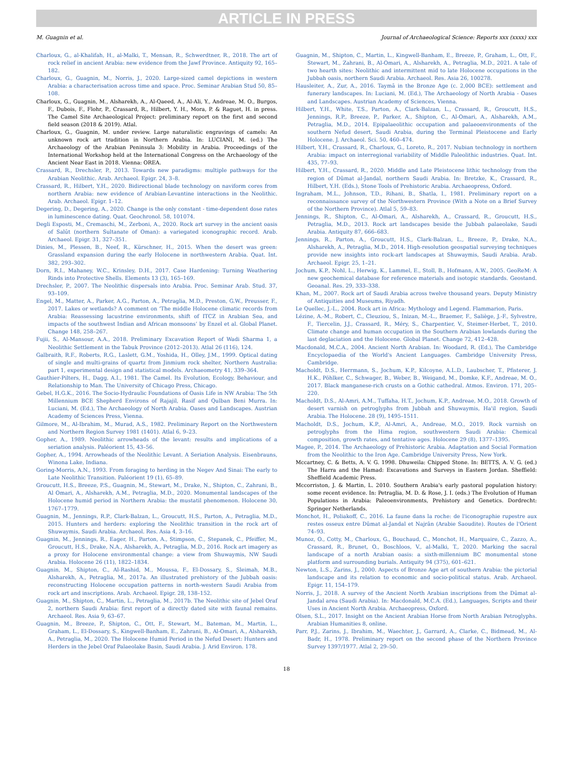ARTICLE IN PRESS
M. Guagnin et al. Journal of Archaeological Science: Reports xxx (xxxx) xxx
Charloux, G., al-Khalifah, H., al-Malki, T., Mensan, R., Schwerdtner, R., 2018. The art of rock relief in ancient Arabia: new evidence from the Jawf Province. Antiquity 92, 165–182.
Charloux, G., Guagnin, M., Norris, J., 2020. Large-sized camel depictions in western Arabia: a characterisation across time and space. Proc. Seminar Arabian Stud 50, 85–108.
Charloux, G., Guagnin, M., Alsharekh, A., Al-Qaeed, A., Al-Ali, Y., Andreae, M. O., Burgos, F., Dubois, F., Flohr, P., Crassard, R., Hilbert, Y. H., Mora, P. & Raguet, H. in press. The Camel Site Archaeological Project: preliminary report on the first and second field season (2018 & 2019). Atlal.
Charloux, G., Guagnin, M. under review. Large naturalistic engravings of camels: An unknown rock art tradition in Northern Arabia. In: LUCIANI, M. (ed.) The Archaeology of the Arabian Peninsula 3: Mobility in Arabia. Proceedings of the International Workshop held at the International Congress on the Archaeology of the Ancient Near East in 2018. Vienna: OREA.
Crassard, R., Drechsler, P., 2013. Towards new paradigms: multiple pathways for the Arabian Neolithic. Arab. Archaeol. Epigr. 24, 3–8.
Crassard, R., Hilbert, Y.H., 2020. Bidirectional blade technology on naviform cores from northern Arabia: new evidence of Arabian-Levantine interactions in the Neolithic. Arab. Archaeol. Epigr. 1–12.
Degering, D., Degering, A., 2020. Change is the only constant - time-dependent dose rates in luminescence dating. Quat. Geochronol. 58, 101074.
Degli Esposti, M., Cremaschi, M., Zerboni, A., 2020. Rock art survey in the ancient oasis of Salūt (northern Sultanate of Oman): a variegated iconographic record. Arab. Archaeol. Epigr. 31, 327–351.
Dinies, M., Plessen, B., Neef, R., Kürschner, H., 2015. When the desert was green: Grassland expansion during the early Holocene in northwestern Arabia. Quat. Int. 382, 293–302.
Dorn, R.I., Mahaney, W.C., Krinsley, D.H., 2017. Case Hardening: Turning Weathering Rinds into Protective Shells. Elements 13 (3), 165–169.
Drechsler, P., 2007. The Neolithic dispersals into Arabia. Proc. Seminar Arab. Stud. 37, 93–109.
Engel, M., Matter, A., Parker, A.G., Parton, A., Petraglia, M.D., Preston, G.W., Preusser, F., 2017. Lakes or wetlands? A comment on ‘The middle Holocene climatic records from Arabia: Reassessing lacustrine environments, shift of ITCZ in Arabian Sea, and impacts of the southwest Indian and African monsoons’ by Enzel et al. Global Planet. Change 148, 258–267.
Fujii, S., Al-Mansour, A.A., 2018. Preliminary Excavation Report of Wadi Sharma 1, a Neolithic Settlement in the Tabuk Province (2012–2013). Atlal 26 (116), 124.
Galbraith, R.F., Roberts, R.G., Laslett, G.M., Yoshida, H., Olley, J.M., 1999. Optical dating of single and multi-grains of quartz from Jinmium rock shelter, Northern Australia: part 1, experimental design and statistical models. Archaeometry 41, 339–364.
Gauthier-Pilters, H., Dagg, A.I., 1981. The Camel. Its Evolution, Ecology, Behaviour, and Relationship to Man. The University of Chicago Press, Chicago.
Gebel, H.G.K., 2016. The Socio-Hydraulic Foundations of Oasis Life in NW Arabia: The 5th Millennium BCE Shepherd Environs of Rajajil, Rasif and Qulban Beni Murra. In: Luciani, M. (Ed.), The Archaeology of North Arabia. Oases and Landscapes. Austrian Academy of Sciences Press, Vienna.
Gilmore, M., Al-Ibrahim, M., Murad, A.S., 1982. Preliminary Report on the Northwestern and Northern Region Survey 1981 (1401). Atlal 6, 9–23.
Gopher, A., 1989. Neolithic arrowheads of the levant: results and implications of a seriation analysis. Paléorient 15, 43–56.
Gopher, A., 1994. Arrowheads of the Neolithic Levant. A Seriation Analysis. Eisenbrauns, Winona Lake, Indiana.
Goring-Morris, A.N., 1993. From foraging to herding in the Negev And Sinai: The early to Late Neolithic Transition. Paléorient 19 (1), 65–89.
Groucutt, H.S., Breeze, P.S., Guagnin, M., Stewart, M., Drake, N., Shipton, C., Zahrani, B., Al Omari, A., Alsharekh, A.M., Petraglia, M.D., 2020. Monumental landscapes of the Holocene humid period in Northern Arabia: the mustatil phenomenon. Holocene 30, 1767–1779.
Guagnin, M., Jennings, R.P., Clark-Balzan, L., Groucutt, H.S., Parton, A., Petraglia, M.D., 2015. Hunters and herders: exploring the Neolithic transition in the rock art of Shuwaymis, Saudi Arabia. Archaeol. Res. Asia 4, 3–16.
Guagnin, M., Jennings, R., Eager, H., Parton, A., Stimpson, C., Stepanek, C., Pfeiffer, M., Groucutt, H.S., Drake, N.A., Alsharekh, A., Petraglia, M.D., 2016. Rock art imagery as a proxy for Holocene environmental change: a view from Shuwaymis, NW Saudi Arabia. Holocene 26 (11), 1822–1834.
Guagnin, M., Shipton, C., Al-Rashid, M., Moussa, F., El-Dossary, S., Sleimah, M.B., Alsharekh, A., Petraglia, M., 2017a. An illustrated prehistory of the Jubbah oasis: reconstructing Holocene occupation patterns in north-western Saudi Arabia from rock art and inscriptions. Arab. Archaeol. Epigr. 28, 138–152.
Guagnin, M., Shipton, C., Martin, L., Petraglia, M., 2017b. The Neolithic site of Jebel Oraf 2, northern Saudi Arabia: first report of a directly dated site with faunal remains. Archaeol. Res. Asia 9, 63–67.
Guagnin, M., Breeze, P., Shipton, C., Ott, F., Stewart, M., Bateman, M., Martin, L., Graham, L., El-Dossary, S., Kingwell-Banham, E., Zahrani, B., Al-Omari, A., Alsharekh, A., Petraglia, M., 2020. The Holocene Humid Period in the Nefud Desert: Hunters and Herders in the Jebel Oraf Palaeolake Basin, Saudi Arabia. J. Arid Environ. 178.
Guagnin, M., Shipton, C., Martin, L., Kingwell-Banham, E., Breeze, P., Graham, L., Ott, F., Stewart, M., Zahrani, B., Al-Omari, A., Alsharekh, A., Petraglia, M.D., 2021. A tale of two hearth sites: Neolithic and intermittent mid to late Holocene occupations in the Jubbah oasis, northern Saudi Arabia. Archaeol. Res. Asia 26, 100278.
Hausleiter, A., Zur, A., 2016. Taymā in the Bronze Age (c. 2,000 BCE): settlement and funerary landscapes. In: Luciani, M. (Ed.), The Archaeology of North Arabia - Oases and Landscapes. Austrian Academy of Sciences, Vienna.
Hilbert, Y.H., White, T.S., Parton, A., Clark-Balzan, L., Crassard, R., Groucutt, H.S., Jennings, R.P., Breeze, P., Parker, A., Shipton, C., Al-Omari, A., Alsharekh, A.M., Petraglia, M.D., 2014. Epipalaeolithic occupation and palaeoenvironments of the southern Nefud desert, Saudi Arabia, during the Terminal Pleistocene and Early Holocene. J. Archaeol. Sci. 50, 460–474.
Hilbert, Y.H., Crassard, R., Charloux, G., Loreto, R., 2017. Nubian technology in northern Arabia: impact on interregional variability of Middle Paleolithic industries. Quat. Int. 435, 77–93.
Hilbert, Y.H., Crassard, R., 2020. Middle and Late Pleistocene lithic technology from the region of Dûmat al-Jandal, northern Saudi Arabia. In: Bretzke, K., Crassard, R., Hilbert, Y.H. (Eds.), Stone Tools of Prehistoric Arabia. Archaeopress, Oxford.
Ingraham, M.L., Johnson, T.D., Rihani, B., Shatla, I., 1981. Preliminary report on a reconnaissance survey of the Northwestern Province (With a Note on a Brief Survey of the Northern Province). Atlal 5, 59–83.
Jennings, R., Shipton, C., Al-Omari, A., Alsharekh, A., Crassard, R., Groucutt, H.S., Petraglia, M.D., 2013. Rock art landscapes beside the Jubbah palaeolake, Saudi Arabia. Antiquity 87, 666–683.
Jennings, R., Parton, A., Groucutt, H.S., Clark-Balzan, L., Breeze, P., Drake, N.A., Alsharekh, A., Petraglia, M.D., 2014. High-resolution geospatial surveying techniques provide new insights into rock-art landscapes at Shuwaymis, Saudi Arabia. Arab. Archaeol. Epigr. 25, 1–21.
Jochum, K.P., Nohl, L., Herwig, K., Lammel, E., Stoll, B., Hofmann, A.W., 2005. GeoReM: A new geochemical database for reference materials and isotopic standards. Geostand. Geoanal. Res. 29, 333–338.
Khan, M., 2007. Rock art of Saudi Arabia across twelve thousand years. Deputy Ministry of Antiquities and Museums, Riyadh.
Le Quellec, J.-L., 2004. Rock art in Africa: Mythology and Legend. Flammarion, Paris.
Lézine, A.-M., Robert, C., Cleuziou, S., Inizan, M.-L., Braemer, F., Saliège, J.-F., Sylvestre, F., Tiercelin, J.J., Crassard, R., Méry, S., Charpentier, V., Steimer-Herbet, T., 2010. Climate change and human occupation in the Southern Arabian lowlands during the last deglaciation and the Holocene. Global Planet. Change 72, 412–428.
Macdonald, M.C.A., 2004. Ancient North Arabian. In: Woodard, R. (Ed.), The Cambridge Encyclopaedia of the World's Ancient Languages. Cambridge University Press, Cambridge.
Macholdt, D.S., Herrmann, S., Jochum, K.P., Kilcoyne, A.L.D., Laubscher, T., Pfisterer, J. H.K., Pöhlker, C., Schwager, B., Weber, B., Weigand, M., Domke, K.F., Andreae, M. O., 2017. Black manganese-rich crusts on a Gothic cathedral. Atmos. Environ. 171, 205–220.
Macholdt, D.S., Al-Amri, A.M., Tuffaha, H.T., Jochum, K.P., Andreae, M.O., 2018. Growth of desert varnish on petroglyphs from Jubbah and Shuwaymis, Ha'il region, Saudi Arabia. The Holocene. 28 (9), 1495–1511.
Macholdt, D.S., Jochum, K.P., Al-Amri, A., Andreae, M.O., 2019. Rock varnish on petroglyphs from the Hima region, southwestern Saudi Arabia: Chemical composition, growth rates, and tentative ages. Holocene 29 (8), 1377–1395.
Magee, P., 2014. The Archaeology of Prehistoric Arabia. Adaptation and Social Formation from the Neolithic to the Iron Age. Cambridge University Press, New York.
Mccartney, C. & Betts, A. V. G. 1998. Dhuweila: Chipped Stone. In: BETTS, A. V. G. (ed.) The Harra and the Hamad: Excavations and Surveys in Eastern Jordan. Sheffield: Sheffield Academic Press.
Mccorriston, J. & Martin, L. 2010. Southern Arabia's early pastoral population history: some recent evidence. In: Petraglia, M. D. & Rose, J. I. (eds.) The Evolution of Human Populations in Arabia: Paleoenvironments, Prehistory and Genetics. Dordrecht: Springer Netherlands.
Monchot, H., Poliakoff, C., 2016. La faune dans la roche: de l'iconographie rupestre aux restes osseux entre Dûmat al-Jandal et Najrân (Arabie Saoudite). Routes de l'Orient 74–93.
Munoz, O., Cotty, M., Charloux, G., Bouchaud, C., Monchot, H., Marquaire, C., Zazzo, A., Crassard, R., Brunet, O., Boschloos, V., al-Malki, T., 2020. Marking the sacral landscape of a north Arabian oasis: a sixth-millennium BC monumental stone platform and surrounding burials. Antiquity 94 (375), 601–621.
Newton, L.S., Zarins, J., 2000. Aspects of Bronze Age art of southern Arabia: the pictorial landscape and its relation to economic and socio-political status. Arab. Archaeol. Epigr. 11, 154–179.
Norris, J., 2018. A survey of the Ancient North Arabian inscriptions from the Dūmat al-Jandal area (Saudi Arabia). In: Macdonald, M.C.A. (Ed.), Languages, Scripts and their Uses in Ancient North Arabia. Archaeopress, Oxford.
Olsen, S.L., 2017. Insight on the Ancient Arabian Horse from North Arabian Petroglyphs. Arabian Humanities 8, online.
Parr, P.J., Zarins, J., Ibrahim, M., Waechter, J., Garrard, A., Clarke, C., Bidmead, M., Al-Badr, H., 1978. Preliminary report on the second phase of the Northern Province Survey 1397/1977. Atlal 2, 29–50.
18